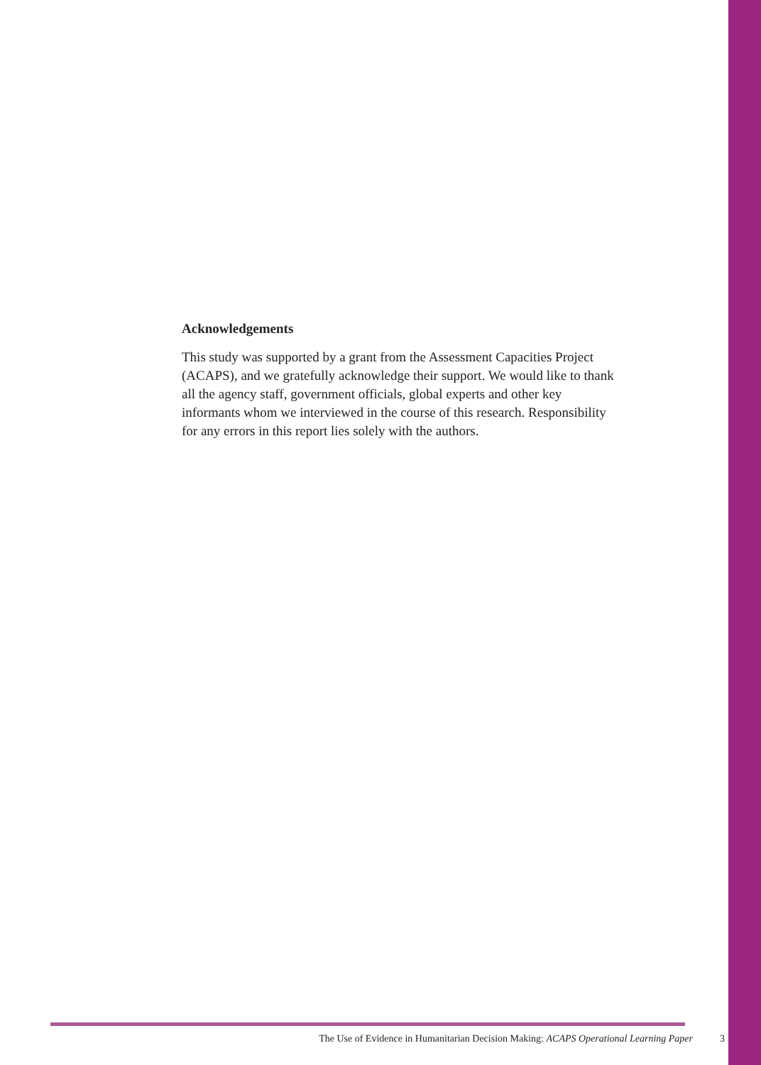Acknowledgements
This study was supported by a grant from the Assessment Capacities Project (ACAPS), and we gratefully acknowledge their support. We would like to thank all the agency staff, government officials, global experts and other key informants whom we interviewed in the course of this research. Responsibility for any errors in this report lies solely with the authors.
The Use of Evidence in Humanitarian Decision Making: ACAPS Operational Learning Paper 3